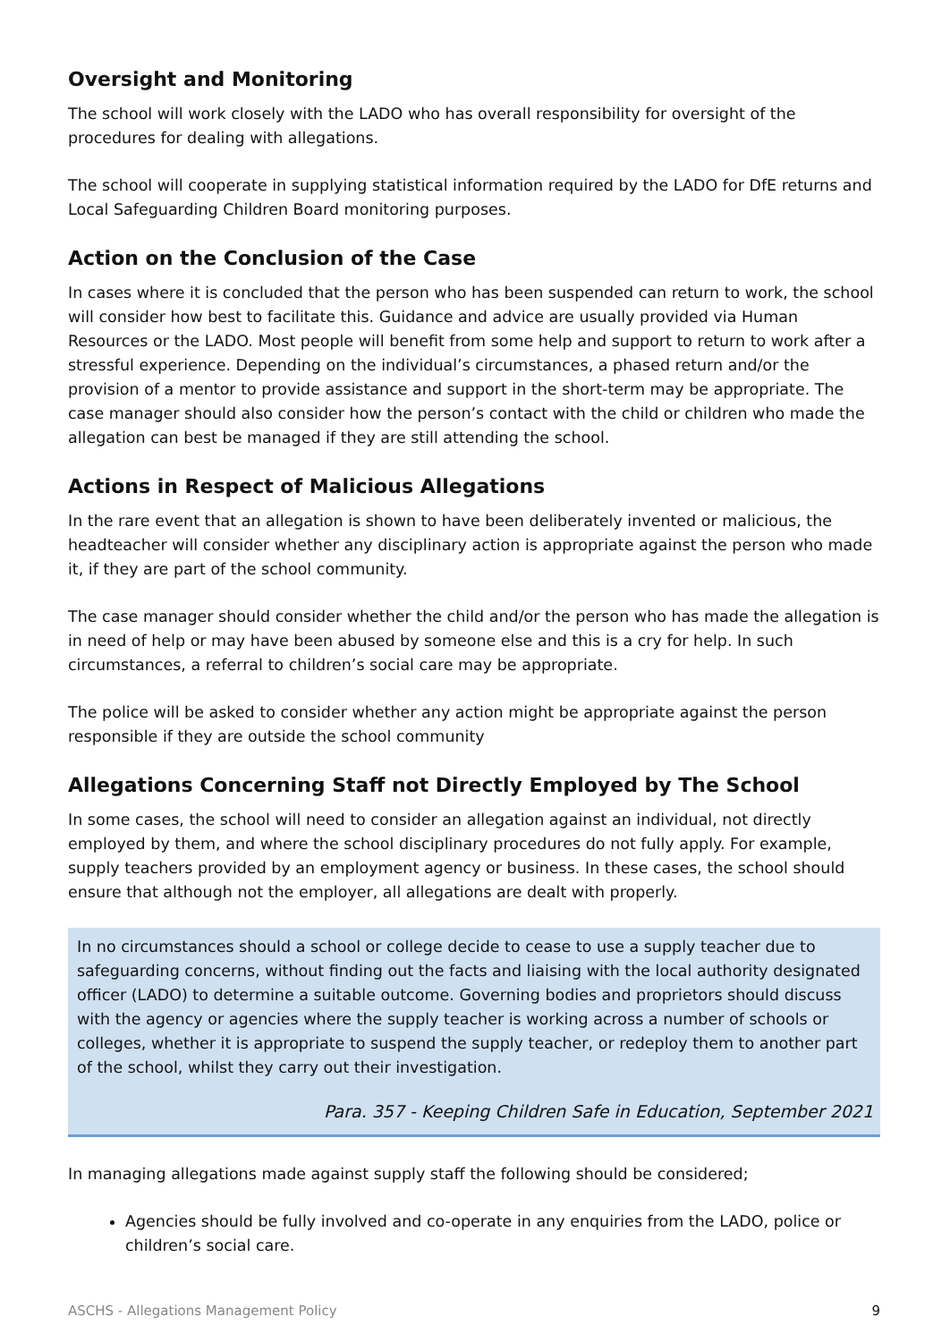Oversight and Monitoring
The school will work closely with the LADO who has overall responsibility for oversight of the procedures for dealing with allegations.
The school will cooperate in supplying statistical information required by the LADO for DfE returns and Local Safeguarding Children Board monitoring purposes.
Action on the Conclusion of the Case
In cases where it is concluded that the person who has been suspended can return to work, the school will consider how best to facilitate this. Guidance and advice are usually provided via Human Resources or the LADO. Most people will benefit from some help and support to return to work after a stressful experience. Depending on the individual’s circumstances, a phased return and/or the provision of a mentor to provide assistance and support in the short-term may be appropriate. The case manager should also consider how the person’s contact with the child or children who made the allegation can best be managed if they are still attending the school.
Actions in Respect of Malicious Allegations
In the rare event that an allegation is shown to have been deliberately invented or malicious, the headteacher will consider whether any disciplinary action is appropriate against the person who made it, if they are part of the school community.
The case manager should consider whether the child and/or the person who has made the allegation is in need of help or may have been abused by someone else and this is a cry for help. In such circumstances, a referral to children’s social care may be appropriate.
The police will be asked to consider whether any action might be appropriate against the person responsible if they are outside the school community
Allegations Concerning Staff not Directly Employed by The School
In some cases, the school will need to consider an allegation against an individual, not directly employed by them, and where the school disciplinary procedures do not fully apply. For example, supply teachers provided by an employment agency or business. In these cases, the school should ensure that although not the employer, all allegations are dealt with properly.
In no circumstances should a school or college decide to cease to use a supply teacher due to safeguarding concerns, without finding out the facts and liaising with the local authority designated officer (LADO) to determine a suitable outcome. Governing bodies and proprietors should discuss with the agency or agencies where the supply teacher is working across a number of schools or colleges, whether it is appropriate to suspend the supply teacher, or redeploy them to another part of the school, whilst they carry out their investigation.
Para. 357 - Keeping Children Safe in Education, September 2021
In managing allegations made against supply staff the following should be considered;
Agencies should be fully involved and co-operate in any enquiries from the LADO, police or children’s social care.
ASCHS - Allegations Management Policy 9